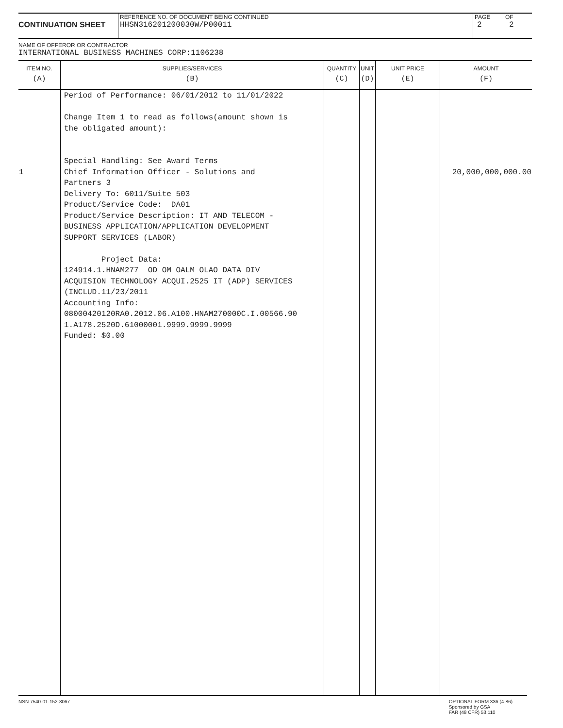CONTINUATION SHEET
REFERENCE NO. OF DOCUMENT BEING CONTINUED
HHSN316201200030W/P00011
PAGE
2
OF
2
NAME OF OFFEROR OR CONTRACTOR
INTERNATIONAL BUSINESS MACHINES CORP:1106238
| ITEM NO. (A) | SUPPLIES/SERVICES (B) | QUANTITY (C) | UNIT (D) | UNIT PRICE (E) | AMOUNT (F) |
| --- | --- | --- | --- | --- | --- |
| 1 | Period of Performance: 06/01/2012 to 11/01/2022 Change Item 1 to read as follows(amount shown is the obligated amount): Special Handling: See Award Terms Chief Information Officer - Solutions and Partners 3 Delivery To: 6011/Suite 503 Product/Service Code: DA01 Product/Service Description: IT AND TELECOM - BUSINESS APPLICATION/APPLICATION DEVELOPMENT SUPPORT SERVICES (LABOR) Project Data: 124914.1.HNAM277 OD OM OALM OLAO DATA DIV ACQUISION TECHNOLOGY ACQUI.2525 IT (ADP) SERVICES (INCLUD.11/23/2011 Accounting Info: 08000420120RA0.2012.06.A100.HNAM270000C.I.00566.90 1.A178.2520D.61000001.9999.9999.9999 Funded: $0.00 | | | | 20,000,000,000.00 |
NSN 7540-01-152-8067 OPTIONAL FORM 336 (4-86)
Sponsored by GSA
FAR (48 CFR) 53.110